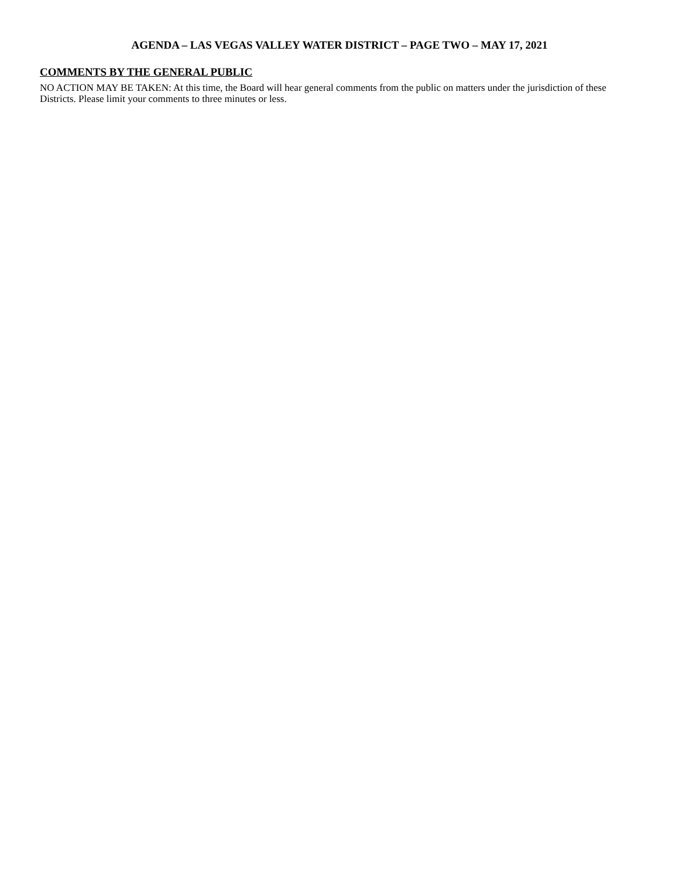AGENDA – LAS VEGAS VALLEY WATER DISTRICT – PAGE TWO – MAY 17, 2021
COMMENTS BY THE GENERAL PUBLIC
NO ACTION MAY BE TAKEN: At this time, the Board will hear general comments from the public on matters under the jurisdiction of these Districts. Please limit your comments to three minutes or less.